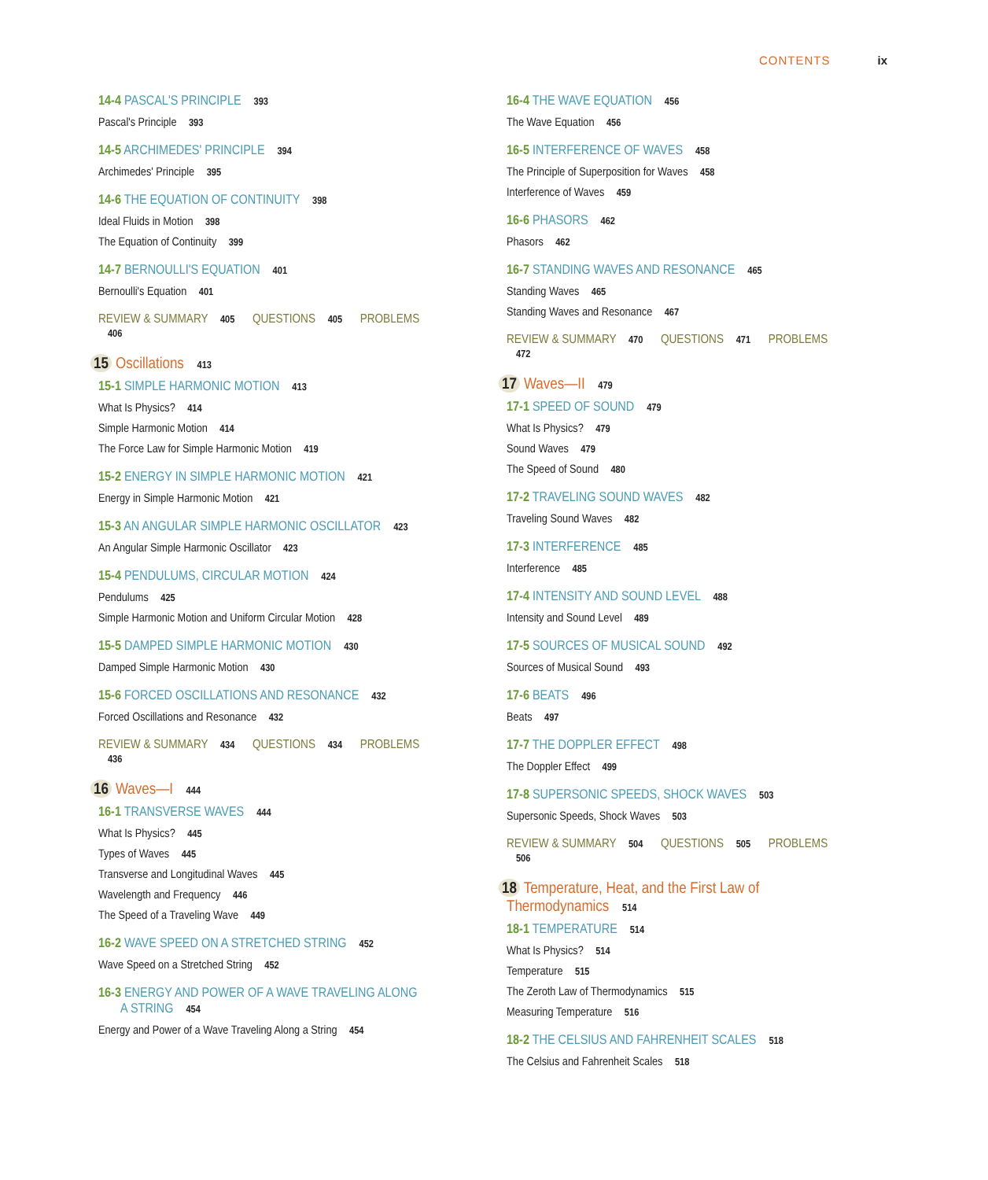CONTENTS ix
14-4 PASCAL'S PRINCIPLE 393
Pascal's Principle 393
14-5 ARCHIMEDES' PRINCIPLE 394
Archimedes' Principle 395
14-6 THE EQUATION OF CONTINUITY 398
Ideal Fluids in Motion 398
The Equation of Continuity 399
14-7 BERNOULLI'S EQUATION 401
Bernoulli's Equation 401
REVIEW & SUMMARY 405 QUESTIONS 405 PROBLEMS 406
15 Oscillations 413
15-1 SIMPLE HARMONIC MOTION 413
What Is Physics? 414
Simple Harmonic Motion 414
The Force Law for Simple Harmonic Motion 419
15-2 ENERGY IN SIMPLE HARMONIC MOTION 421
Energy in Simple Harmonic Motion 421
15-3 AN ANGULAR SIMPLE HARMONIC OSCILLATOR 423
An Angular Simple Harmonic Oscillator 423
15-4 PENDULUMS, CIRCULAR MOTION 424
Pendulums 425
Simple Harmonic Motion and Uniform Circular Motion 428
15-5 DAMPED SIMPLE HARMONIC MOTION 430
Damped Simple Harmonic Motion 430
15-6 FORCED OSCILLATIONS AND RESONANCE 432
Forced Oscillations and Resonance 432
REVIEW & SUMMARY 434 QUESTIONS 434 PROBLEMS 436
16 Waves—I 444
16-1 TRANSVERSE WAVES 444
What Is Physics? 445
Types of Waves 445
Transverse and Longitudinal Waves 445
Wavelength and Frequency 446
The Speed of a Traveling Wave 449
16-2 WAVE SPEED ON A STRETCHED STRING 452
Wave Speed on a Stretched String 452
16-3 ENERGY AND POWER OF A WAVE TRAVELING ALONG
A STRING 454
Energy and Power of a Wave Traveling Along a String 454
16-4 THE WAVE EQUATION 456
The Wave Equation 456
16-5 INTERFERENCE OF WAVES 458
The Principle of Superposition for Waves 458
Interference of Waves 459
16-6 PHASORS 462
Phasors 462
16-7 STANDING WAVES AND RESONANCE 465
Standing Waves 465
Standing Waves and Resonance 467
REVIEW & SUMMARY 470 QUESTIONS 471 PROBLEMS 472
17 Waves—II 479
17-1 SPEED OF SOUND 479
What Is Physics? 479
Sound Waves 479
The Speed of Sound 480
17-2 TRAVELING SOUND WAVES 482
Traveling Sound Waves 482
17-3 INTERFERENCE 485
Interference 485
17-4 INTENSITY AND SOUND LEVEL 488
Intensity and Sound Level 489
17-5 SOURCES OF MUSICAL SOUND 492
Sources of Musical Sound 493
17-6 BEATS 496
Beats 497
17-7 THE DOPPLER EFFECT 498
The Doppler Effect 499
17-8 SUPERSONIC SPEEDS, SHOCK WAVES 503
Supersonic Speeds, Shock Waves 503
REVIEW & SUMMARY 504 QUESTIONS 505 PROBLEMS 506
18 Temperature, Heat, and the First Law of Thermodynamics 514
18-1 TEMPERATURE 514
What Is Physics? 514
Temperature 515
The Zeroth Law of Thermodynamics 515
Measuring Temperature 516
18-2 THE CELSIUS AND FAHRENHEIT SCALES 518
The Celsius and Fahrenheit Scales 518